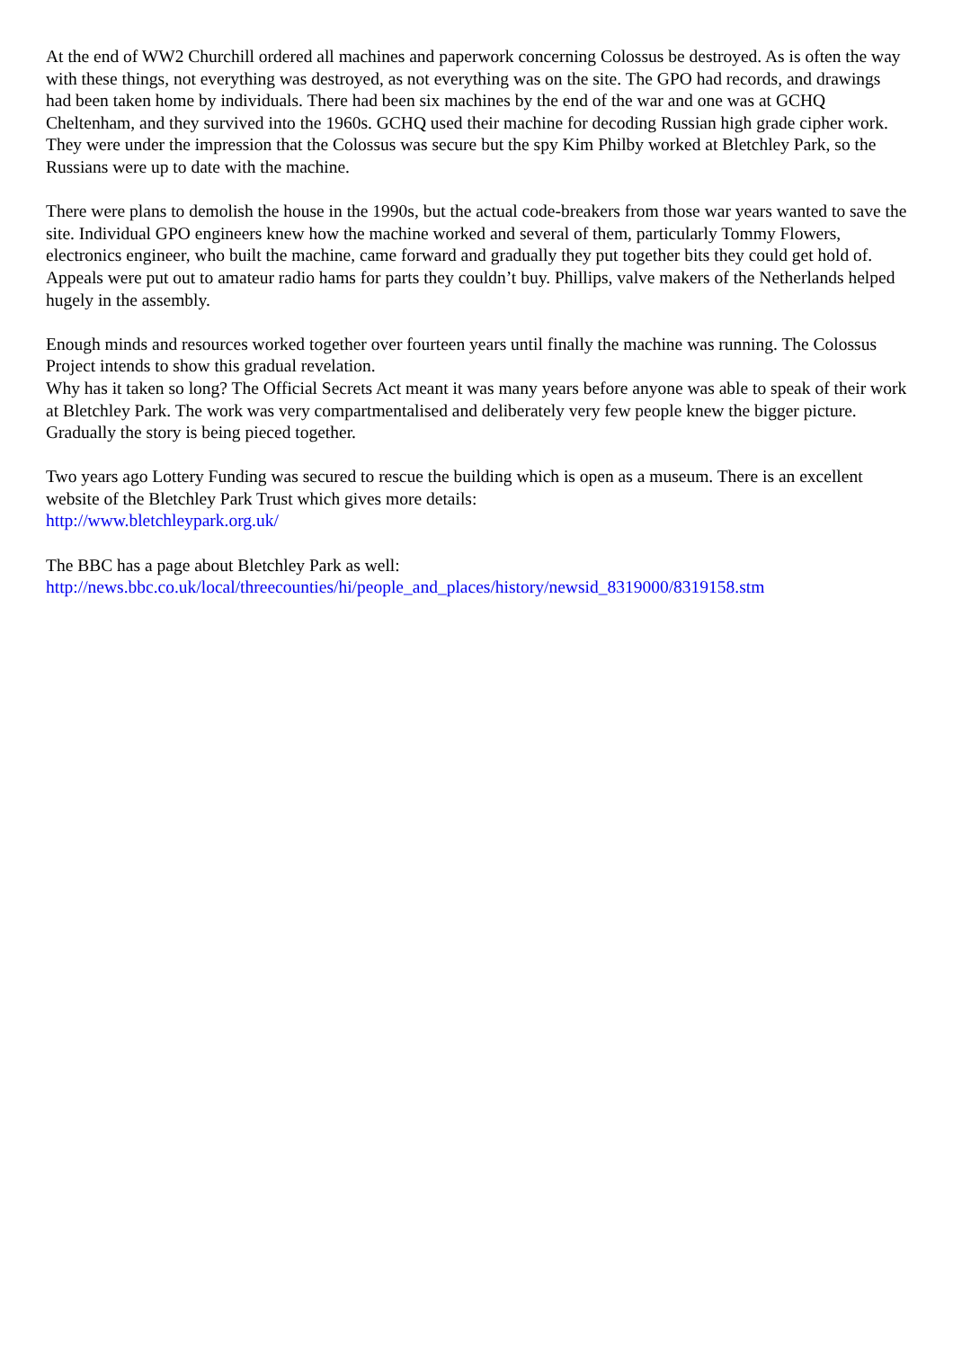At the end of WW2 Churchill ordered all machines and paperwork concerning Colossus be destroyed. As is often the way with these things, not everything was destroyed, as not everything was on the site. The GPO had records, and drawings had been taken home by individuals. There had been six machines by the end of the war and one was at GCHQ Cheltenham, and they survived into the 1960s. GCHQ used their machine for decoding Russian high grade cipher work. They were under the impression that the Colossus was secure but the spy Kim Philby worked at Bletchley Park, so the Russians were up to date with the machine.
There were plans to demolish the house in the 1990s, but the actual code-breakers from those war years wanted to save the site. Individual GPO engineers knew how the machine worked and several of them, particularly Tommy Flowers, electronics engineer, who built the machine, came forward and gradually they put together bits they could get hold of. Appeals were put out to amateur radio hams for parts they couldn’t buy. Phillips, valve makers of the Netherlands helped hugely in the assembly.
Enough minds and resources worked together over fourteen years until finally the machine was running. The Colossus Project intends to show this gradual revelation.
Why has it taken so long? The Official Secrets Act meant it was many years before anyone was able to speak of their work at Bletchley Park. The work was very compartmentalised and deliberately very few people knew the bigger picture. Gradually the story is being pieced together.
Two years ago Lottery Funding was secured to rescue the building which is open as a museum. There is an excellent website of the Bletchley Park Trust which gives more details:
http://www.bletchleypark.org.uk/
The BBC has a page about Bletchley Park as well:
http://news.bbc.co.uk/local/threecounties/hi/people_and_places/history/newsid_8319000/8319158.stm